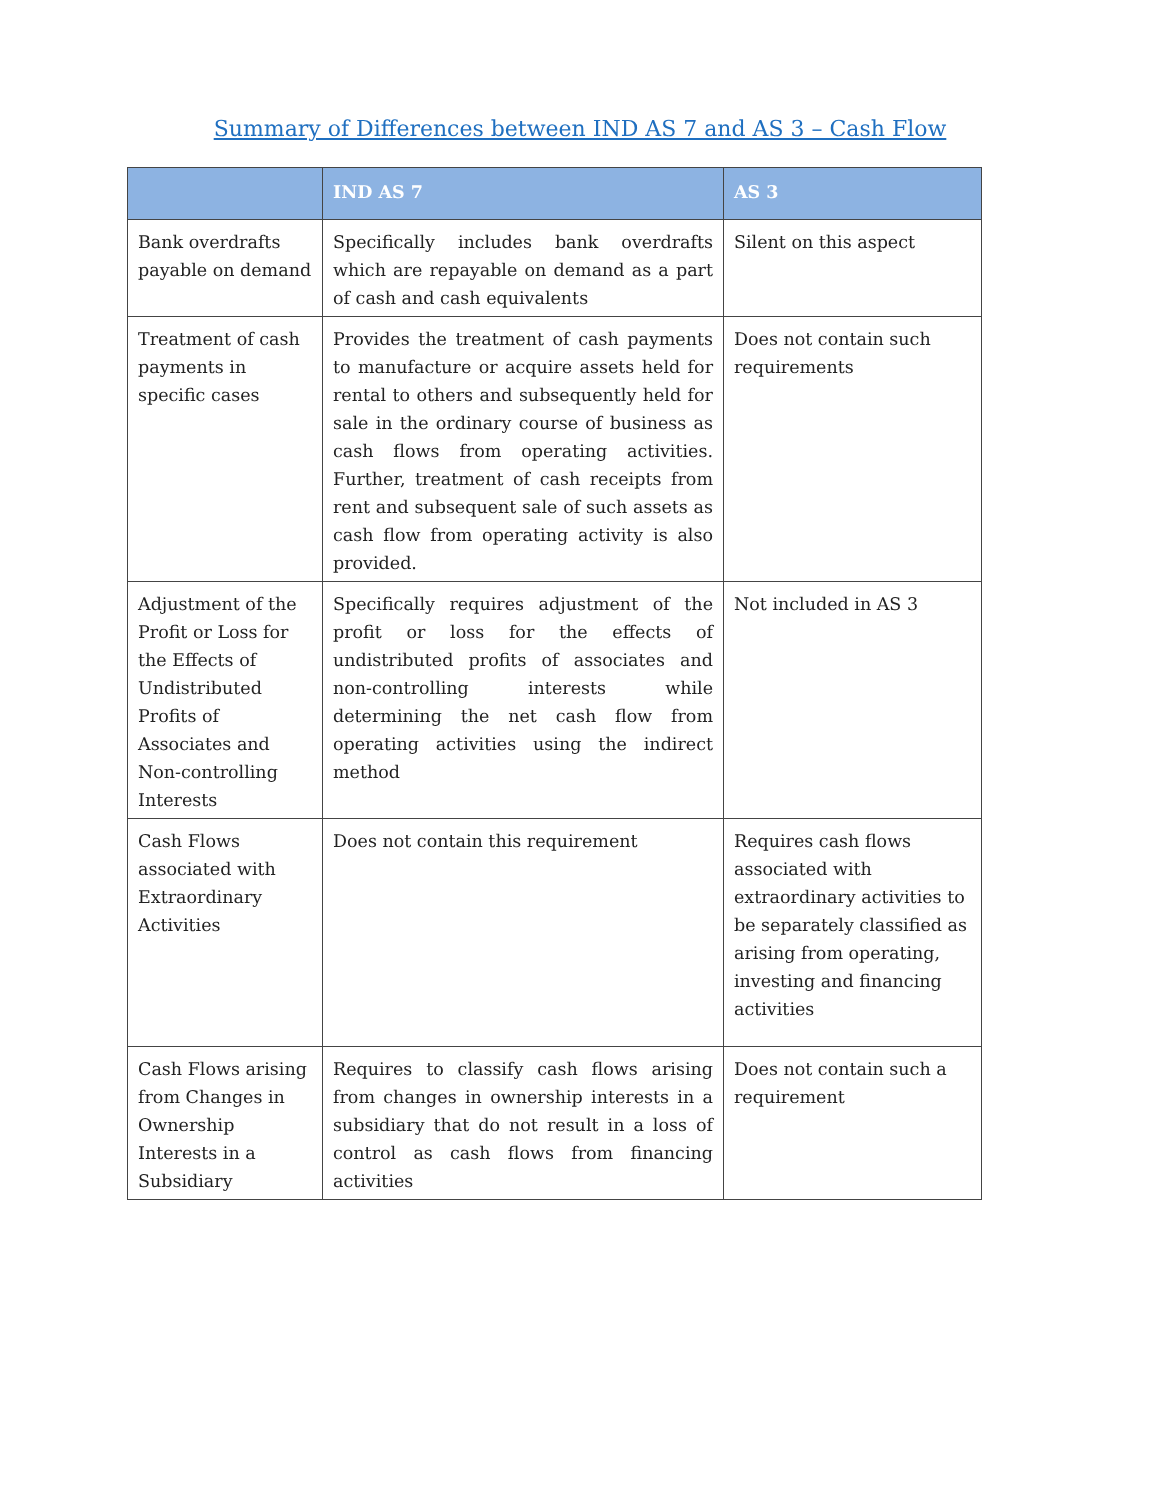Summary of Differences between IND AS 7 and AS 3 – Cash Flow
| | IND AS 7 | AS 3 |
| --- | --- | --- |
| Bank overdrafts payable on demand | Specifically includes bank overdrafts which are repayable on demand as a part of cash and cash equivalents | Silent on this aspect |
| Treatment of cash payments in specific cases | Provides the treatment of cash payments to manufacture or acquire assets held for rental to others and subsequently held for sale in the ordinary course of business as cash flows from operating activities. Further, treatment of cash receipts from rent and subsequent sale of such assets as cash flow from operating activity is also provided. | Does not contain such requirements |
| Adjustment of the Profit or Loss for the Effects of Undistributed Profits of Associates and Non-controlling Interests | Specifically requires adjustment of the profit or loss for the effects of undistributed profits of associates and non-controlling interests while determining the net cash flow from operating activities using the indirect method | Not included in AS 3 |
| Cash Flows associated with Extraordinary Activities | Does not contain this requirement | Requires cash flows associated with extraordinary activities to be separately classified as arising from operating, investing and financing activities |
| Cash Flows arising from Changes in Ownership Interests in a Subsidiary | Requires to classify cash flows arising from changes in ownership interests in a subsidiary that do not result in a loss of control as cash flows from financing activities | Does not contain such a requirement |